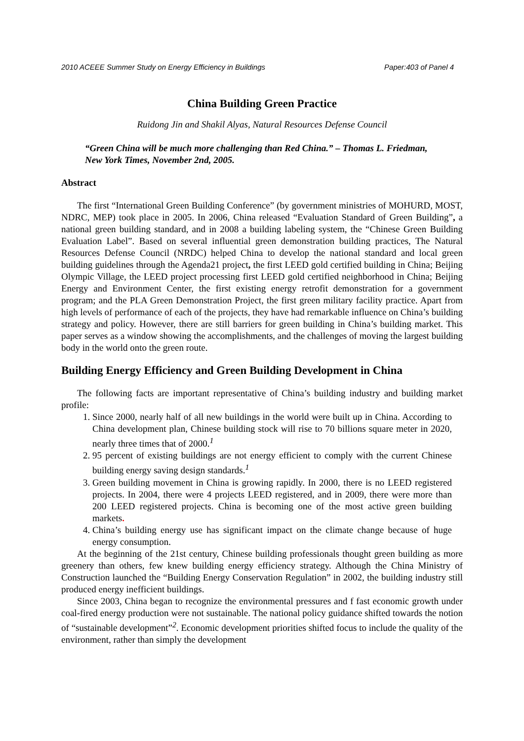2010 ACEEE Summer Study on Energy Efficiency in Buildings Paper:403 of Panel 4
China Building Green Practice
Ruidong Jin and Shakil Alyas, Natural Resources Defense Council
“Green China will be much more challenging than Red China.” – Thomas L. Friedman,
New York Times, November 2nd, 2005.
Abstract
The first “International Green Building Conference” (by government ministries of MOHURD, MOST, NDRC, MEP) took place in 2005. In 2006, China released “Evaluation Standard of Green Building”, a national green building standard, and in 2008 a building labeling system, the “Chinese Green Building Evaluation Label”. Based on several influential green demonstration building practices, The Natural Resources Defense Council (NRDC) helped China to develop the national standard and local green building guidelines through the Agenda21 project, the first LEED gold certified building in China; Beijing Olympic Village, the LEED project processing first LEED gold certified neighborhood in China; Beijing Energy and Environment Center, the first existing energy retrofit demonstration for a government program; and the PLA Green Demonstration Project, the first green military facility practice. Apart from high levels of performance of each of the projects, they have had remarkable influence on China’s building strategy and policy. However, there are still barriers for green building in China’s building market. This paper serves as a window showing the accomplishments, and the challenges of moving the largest building body in the world onto the green route.
Building Energy Efficiency and Green Building Development in China
The following facts are important representative of China’s building industry and building market profile:
1. Since 2000, nearly half of all new buildings in the world were built up in China. According to China development plan, Chinese building stock will rise to 70 billions square meter in 2020, nearly three times that of 2000.<sup>1</sup>
2. 95 percent of existing buildings are not energy efficient to comply with the current Chinese building energy saving design standards.<sup>1</sup>
3. Green building movement in China is growing rapidly. In 2000, there is no LEED registered projects. In 2004, there were 4 projects LEED registered, and in 2009, there were more than 200 LEED registered projects. China is becoming one of the most active green building markets.
4. China’s building energy use has significant impact on the climate change because of huge energy consumption.
At the beginning of the 21st century, Chinese building professionals thought green building as more greenery than others, few knew building energy efficiency strategy. Although the China Ministry of Construction launched the “Building Energy Conservation Regulation” in 2002, the building industry still produced energy inefficient buildings.
Since 2003, China began to recognize the environmental pressures and f fast economic growth under coal-fired energy production were not sustainable. The national policy guidance shifted towards the notion of “sustainable development”<sup>2</sup>. Economic development priorities shifted focus to include the quality of the environment, rather than simply the development